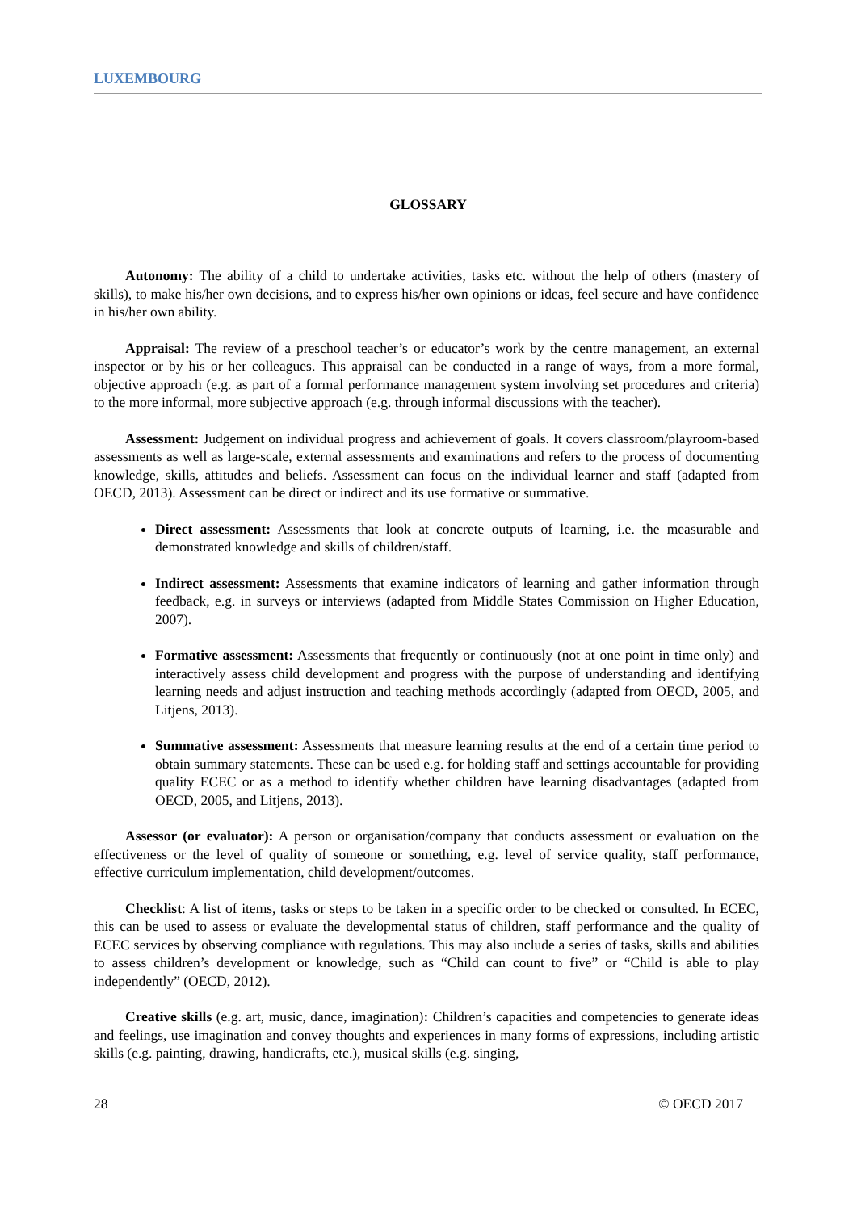LUXEMBOURG
GLOSSARY
Autonomy: The ability of a child to undertake activities, tasks etc. without the help of others (mastery of skills), to make his/her own decisions, and to express his/her own opinions or ideas, feel secure and have confidence in his/her own ability.
Appraisal: The review of a preschool teacher’s or educator’s work by the centre management, an external inspector or by his or her colleagues. This appraisal can be conducted in a range of ways, from a more formal, objective approach (e.g. as part of a formal performance management system involving set procedures and criteria) to the more informal, more subjective approach (e.g. through informal discussions with the teacher).
Assessment: Judgement on individual progress and achievement of goals. It covers classroom/playroom-based assessments as well as large-scale, external assessments and examinations and refers to the process of documenting knowledge, skills, attitudes and beliefs. Assessment can focus on the individual learner and staff (adapted from OECD, 2013). Assessment can be direct or indirect and its use formative or summative.
Direct assessment: Assessments that look at concrete outputs of learning, i.e. the measurable and demonstrated knowledge and skills of children/staff.
Indirect assessment: Assessments that examine indicators of learning and gather information through feedback, e.g. in surveys or interviews (adapted from Middle States Commission on Higher Education, 2007).
Formative assessment: Assessments that frequently or continuously (not at one point in time only) and interactively assess child development and progress with the purpose of understanding and identifying learning needs and adjust instruction and teaching methods accordingly (adapted from OECD, 2005, and Litjens, 2013).
Summative assessment: Assessments that measure learning results at the end of a certain time period to obtain summary statements. These can be used e.g. for holding staff and settings accountable for providing quality ECEC or as a method to identify whether children have learning disadvantages (adapted from OECD, 2005, and Litjens, 2013).
Assessor (or evaluator): A person or organisation/company that conducts assessment or evaluation on the effectiveness or the level of quality of someone or something, e.g. level of service quality, staff performance, effective curriculum implementation, child development/outcomes.
Checklist: A list of items, tasks or steps to be taken in a specific order to be checked or consulted. In ECEC, this can be used to assess or evaluate the developmental status of children, staff performance and the quality of ECEC services by observing compliance with regulations. This may also include a series of tasks, skills and abilities to assess children’s development or knowledge, such as “Child can count to five” or “Child is able to play independently” (OECD, 2012).
Creative skills (e.g. art, music, dance, imagination): Children’s capacities and competencies to generate ideas and feelings, use imagination and convey thoughts and experiences in many forms of expressions, including artistic skills (e.g. painting, drawing, handicrafts, etc.), musical skills (e.g. singing,
28 © OECD 2017